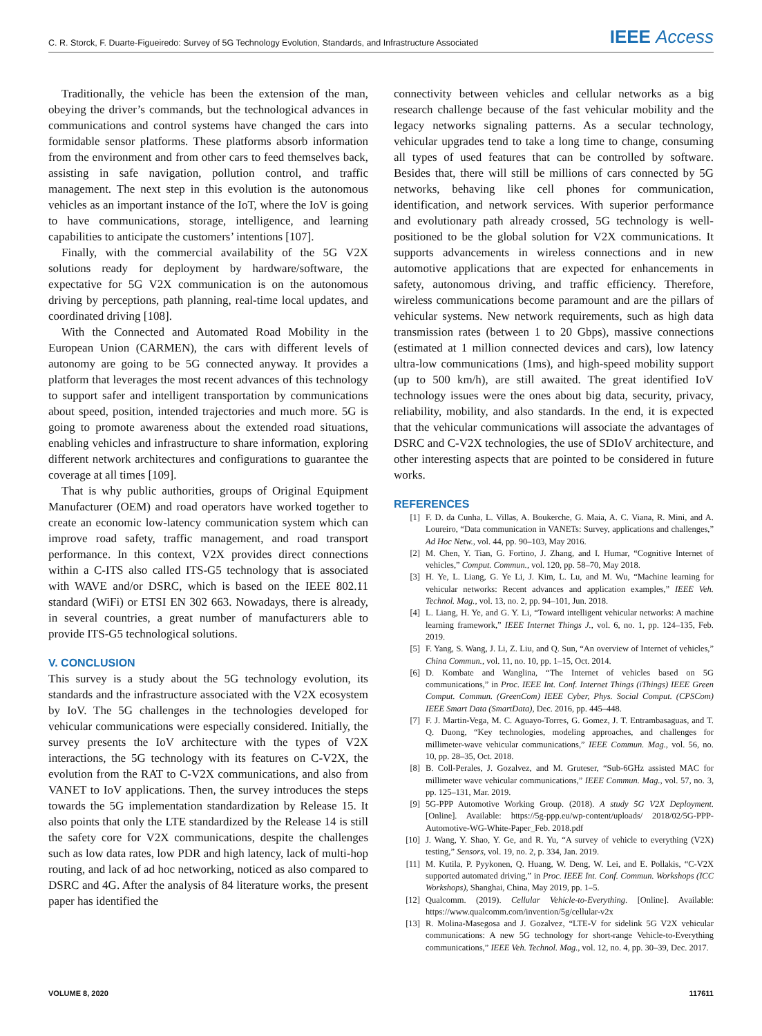C. R. Storck, F. Duarte-Figueiredo: Survey of 5G Technology Evolution, Standards, and Infrastructure Associated IEEE Access
Traditionally, the vehicle has been the extension of the man, obeying the driver’s commands, but the technological advances in communications and control systems have changed the cars into formidable sensor platforms. These platforms absorb information from the environment and from other cars to feed themselves back, assisting in safe navigation, pollution control, and traffic management. The next step in this evolution is the autonomous vehicles as an important instance of the IoT, where the IoV is going to have communications, storage, intelligence, and learning capabilities to anticipate the customers’ intentions [107].
Finally, with the commercial availability of the 5G V2X solutions ready for deployment by hardware/software, the expectative for 5G V2X communication is on the autonomous driving by perceptions, path planning, real-time local updates, and coordinated driving [108].
With the Connected and Automated Road Mobility in the European Union (CARMEN), the cars with different levels of autonomy are going to be 5G connected anyway. It provides a platform that leverages the most recent advances of this technology to support safer and intelligent transportation by communications about speed, position, intended trajectories and much more. 5G is going to promote awareness about the extended road situations, enabling vehicles and infrastructure to share information, exploring different network architectures and configurations to guarantee the coverage at all times [109].
That is why public authorities, groups of Original Equipment Manufacturer (OEM) and road operators have worked together to create an economic low-latency communication system which can improve road safety, traffic management, and road transport performance. In this context, V2X provides direct connections within a C-ITS also called ITS-G5 technology that is associated with WAVE and/or DSRC, which is based on the IEEE 802.11 standard (WiFi) or ETSI EN 302 663. Nowadays, there is already, in several countries, a great number of manufacturers able to provide ITS-G5 technological solutions.
V. CONCLUSION
This survey is a study about the 5G technology evolution, its standards and the infrastructure associated with the V2X ecosystem by IoV. The 5G challenges in the technologies developed for vehicular communications were especially considered. Initially, the survey presents the IoV architecture with the types of V2X interactions, the 5G technology with its features on C-V2X, the evolution from the RAT to C-V2X communications, and also from VANET to IoV applications. Then, the survey introduces the steps towards the 5G implementation standardization by Release 15. It also points that only the LTE standardized by the Release 14 is still the safety core for V2X communications, despite the challenges such as low data rates, low PDR and high latency, lack of multi-hop routing, and lack of ad hoc networking, noticed as also compared to DSRC and 4G. After the analysis of 84 literature works, the present paper has identified the
connectivity between vehicles and cellular networks as a big research challenge because of the fast vehicular mobility and the legacy networks signaling patterns. As a secular technology, vehicular upgrades tend to take a long time to change, consuming all types of used features that can be controlled by software. Besides that, there will still be millions of cars connected by 5G networks, behaving like cell phones for communication, identification, and network services. With superior performance and evolutionary path already crossed, 5G technology is well-positioned to be the global solution for V2X communications. It supports advancements in wireless connections and in new automotive applications that are expected for enhancements in safety, autonomous driving, and traffic efficiency. Therefore, wireless communications become paramount and are the pillars of vehicular systems. New network requirements, such as high data transmission rates (between 1 to 20 Gbps), massive connections (estimated at 1 million connected devices and cars), low latency ultra-low communications (1ms), and high-speed mobility support (up to 500 km/h), are still awaited. The great identified IoV technology issues were the ones about big data, security, privacy, reliability, mobility, and also standards. In the end, it is expected that the vehicular communications will associate the advantages of DSRC and C-V2X technologies, the use of SDIoV architecture, and other interesting aspects that are pointed to be considered in future works.
REFERENCES
[1] F. D. da Cunha, L. Villas, A. Boukerche, G. Maia, A. C. Viana, R. Mini, and A. Loureiro, “Data communication in VANETs: Survey, applications and challenges,” Ad Hoc Netw., vol. 44, pp. 90–103, May 2016.
[2] M. Chen, Y. Tian, G. Fortino, J. Zhang, and I. Humar, “Cognitive Internet of vehicles,” Comput. Commun., vol. 120, pp. 58–70, May 2018.
[3] H. Ye, L. Liang, G. Ye Li, J. Kim, L. Lu, and M. Wu, “Machine learning for vehicular networks: Recent advances and application examples,” IEEE Veh. Technol. Mag., vol. 13, no. 2, pp. 94–101, Jun. 2018.
[4] L. Liang, H. Ye, and G. Y. Li, “Toward intelligent vehicular networks: A machine learning framework,” IEEE Internet Things J., vol. 6, no. 1, pp. 124–135, Feb. 2019.
[5] F. Yang, S. Wang, J. Li, Z. Liu, and Q. Sun, “An overview of Internet of vehicles,” China Commun., vol. 11, no. 10, pp. 1–15, Oct. 2014.
[6] D. Kombate and Wanglina, “The Internet of vehicles based on 5G communications,” in Proc. IEEE Int. Conf. Internet Things (iThings) IEEE Green Comput. Commun. (GreenCom) IEEE Cyber, Phys. Social Comput. (CPSCom) IEEE Smart Data (SmartData), Dec. 2016, pp. 445–448.
[7] F. J. Martin-Vega, M. C. Aguayo-Torres, G. Gomez, J. T. Entrambasaguas, and T. Q. Duong, “Key technologies, modeling approaches, and challenges for millimeter-wave vehicular communications,” IEEE Commun. Mag., vol. 56, no. 10, pp. 28–35, Oct. 2018.
[8] B. Coll-Perales, J. Gozalvez, and M. Gruteser, “Sub-6GHz assisted MAC for millimeter wave vehicular communications,” IEEE Commun. Mag., vol. 57, no. 3, pp. 125–131, Mar. 2019.
[9] 5G-PPP Automotive Working Group. (2018). A study 5G V2X Deployment. [Online]. Available: https://5g-ppp.eu/wp-content/uploads/ 2018/02/5G-PPP-Automotive-WG-White-Paper_Feb. 2018.pdf
[10] J. Wang, Y. Shao, Y. Ge, and R. Yu, “A survey of vehicle to everything (V2X) testing,” Sensors, vol. 19, no. 2, p. 334, Jan. 2019.
[11] M. Kutila, P. Pyykonen, Q. Huang, W. Deng, W. Lei, and E. Pollakis, “C-V2X supported automated driving,” in Proc. IEEE Int. Conf. Commun. Workshops (ICC Workshops), Shanghai, China, May 2019, pp. 1–5.
[12] Qualcomm. (2019). Cellular Vehicle-to-Everything. [Online]. Available: https://www.qualcomm.com/invention/5g/cellular-v2x
[13] R. Molina-Masegosa and J. Gozalvez, “LTE-V for sidelink 5G V2X vehicular communications: A new 5G technology for short-range Vehicle-to-Everything communications,” IEEE Veh. Technol. Mag., vol. 12, no. 4, pp. 30–39, Dec. 2017.
VOLUME 8, 2020 117611